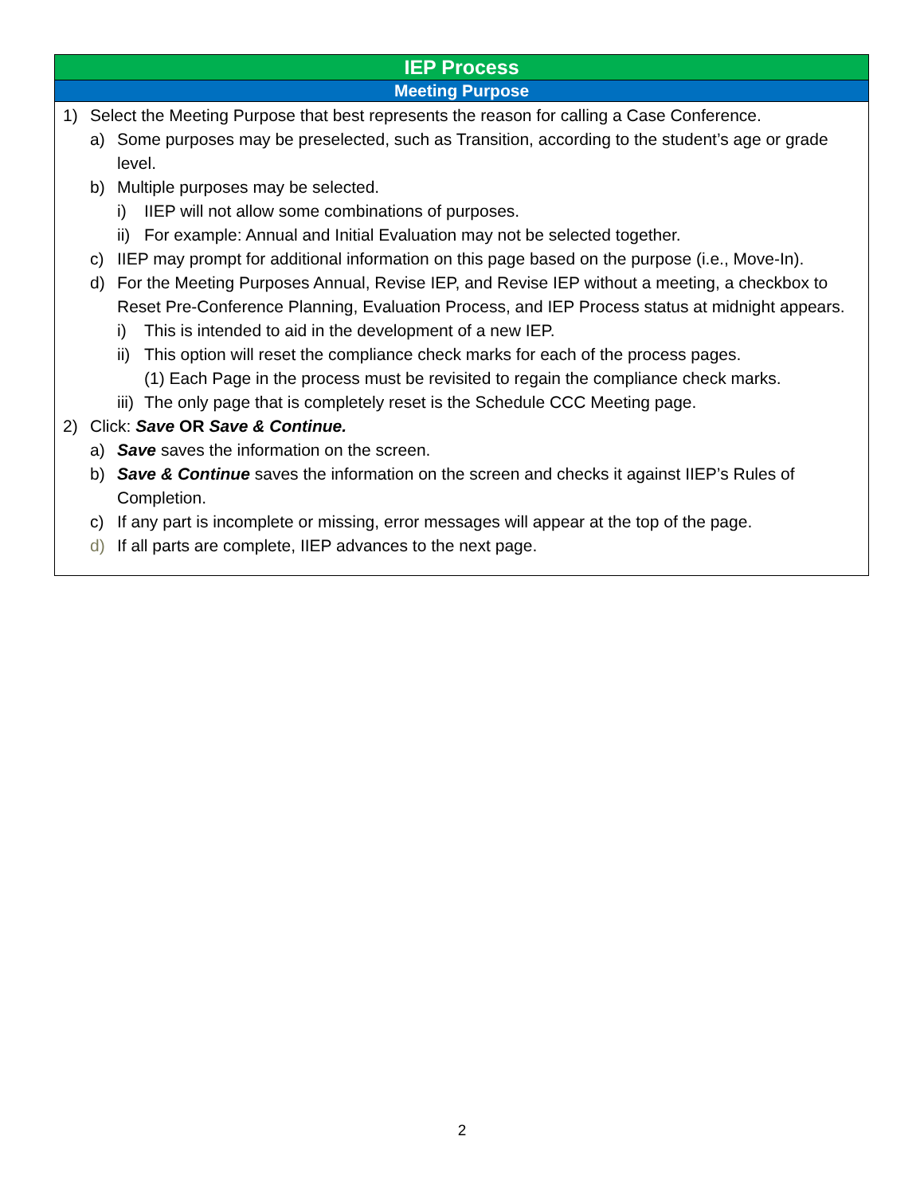| IEP Process |
| --- |
| Meeting Purpose |
| 1) Select the Meeting Purpose that best represents the reason for calling a Case Conference. a) Some purposes may be preselected, such as Transition, according to the student’s age or grade level. b) Multiple purposes may be selected. i) IIEP will not allow some combinations of purposes. ii) For example: Annual and Initial Evaluation may not be selected together. c) IIEP may prompt for additional information on this page based on the purpose (i.e., Move-In). d) For the Meeting Purposes Annual, Revise IEP, and Revise IEP without a meeting, a checkbox to Reset Pre-Conference Planning, Evaluation Process, and IEP Process status at midnight appears. i) This is intended to aid in the development of a new IEP. ii) This option will reset the compliance check marks for each of the process pages. (1) Each Page in the process must be revisited to regain the compliance check marks. iii) The only page that is completely reset is the Schedule CCC Meeting page. 2) Click: Save OR Save & Continue. a) Save saves the information on the screen. b) Save & Continue saves the information on the screen and checks it against IIEP’s Rules of Completion. c) If any part is incomplete or missing, error messages will appear at the top of the page. d) If all parts are complete, IIEP advances to the next page. |
2